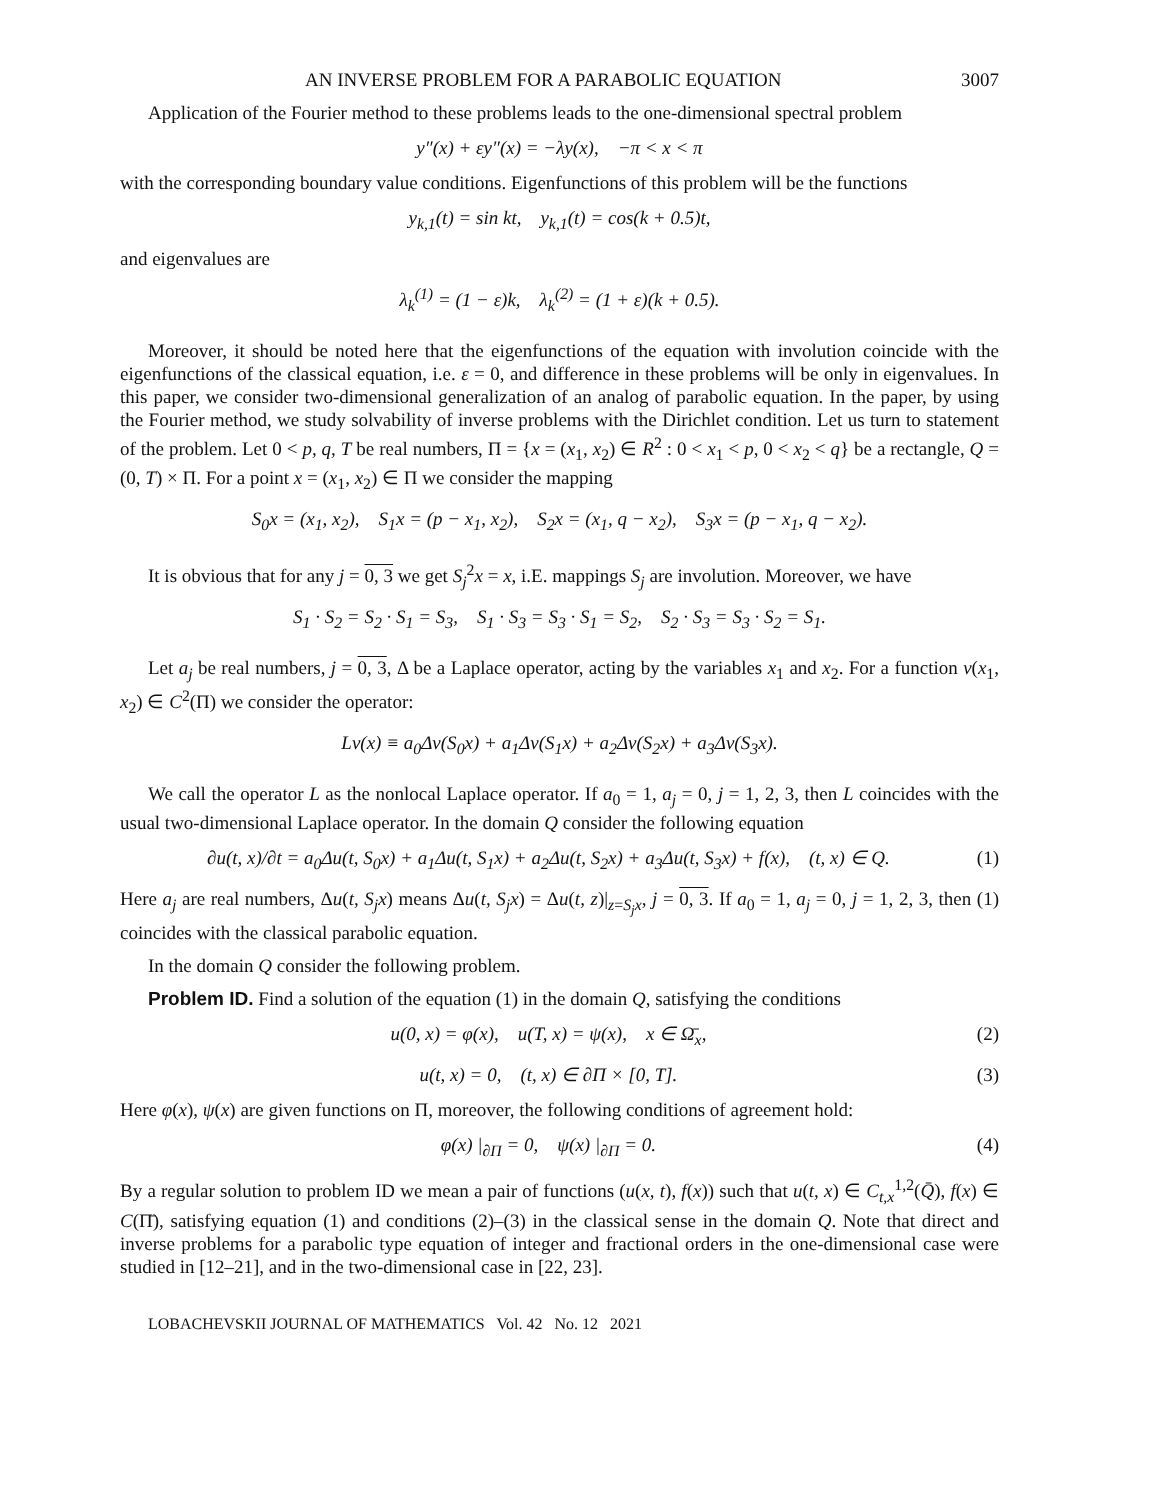AN INVERSE PROBLEM FOR A PARABOLIC EQUATION 3007
Application of the Fourier method to these problems leads to the one-dimensional spectral problem
y″(x) + εy″(x) = −λy(x), −π < x < π
with the corresponding boundary value conditions. Eigenfunctions of this problem will be the functions
y<sub>k,1</sub>(t) = sin kt, y<sub>k,1</sub>(t) = cos(k + 0.5)t,
and eigenvalues are
λ<sub>k</sub><sup>(1)</sup> = (1 − ε)k, λ<sub>k</sub><sup>(2)</sup> = (1 + ε)(k + 0.5).
Moreover, it should be noted here that the eigenfunctions of the equation with involution coincide with the eigenfunctions of the classical equation, i.e. ε = 0, and difference in these problems will be only in eigenvalues. In this paper, we consider two-dimensional generalization of an analog of parabolic equation. In the paper, by using the Fourier method, we study solvability of inverse problems with the Dirichlet condition. Let us turn to statement of the problem. Let 0 < p, q, T be real numbers, Π = {x = (x<sub>1</sub>, x<sub>2</sub>) ∈ R<sup>2</sup> : 0 < x<sub>1</sub> < p, 0 < x<sub>2</sub> < q} be a rectangle, Q = (0, T) × Π. For a point x = (x<sub>1</sub>, x<sub>2</sub>) ∈ Π we consider the mapping
S<sub>0</sub>x = (x<sub>1</sub>, x<sub>2</sub>), S<sub>1</sub>x = (p − x<sub>1</sub>, x<sub>2</sub>), S<sub>2</sub>x = (x<sub>1</sub>, q − x<sub>2</sub>), S<sub>3</sub>x = (p − x<sub>1</sub>, q − x<sub>2</sub>).
It is obvious that for any j = 0, 3 we get S<sub>j</sub><sup>2</sup>x = x, i.E. mappings S<sub>j</sub> are involution. Moreover, we have
S<sub>1</sub> · S<sub>2</sub> = S<sub>2</sub> · S<sub>1</sub> = S<sub>3</sub>, S<sub>1</sub> · S<sub>3</sub> = S<sub>3</sub> · S<sub>1</sub> = S<sub>2</sub>, S<sub>2</sub> · S<sub>3</sub> = S<sub>3</sub> · S<sub>2</sub> = S<sub>1</sub>.
Let a<sub>j</sub> be real numbers, j = 0, 3, Δ be a Laplace operator, acting by the variables x<sub>1</sub> and x<sub>2</sub>. For a function v(x<sub>1</sub>, x<sub>2</sub>) ∈ C<sup>2</sup>(Π) we consider the operator:
Lv(x) ≡ a<sub>0</sub>Δv(S<sub>0</sub>x) + a<sub>1</sub>Δv(S<sub>1</sub>x) + a<sub>2</sub>Δv(S<sub>2</sub>x) + a<sub>3</sub>Δv(S<sub>3</sub>x).
We call the operator L as the nonlocal Laplace operator. If a<sub>0</sub> = 1, a<sub>j</sub> = 0, j = 1, 2, 3, then L coincides with the usual two-dimensional Laplace operator. In the domain Q consider the following equation
∂u(t, x)/∂t = a<sub>0</sub>Δu(t, S<sub>0</sub>x) + a<sub>1</sub>Δu(t, S<sub>1</sub>x) + a<sub>2</sub>Δu(t, S<sub>2</sub>x) + a<sub>3</sub>Δu(t, S<sub>3</sub>x) + f(x), (t, x) ∈ Q. (1)
Here a<sub>j</sub> are real numbers, Δu(t, S<sub>j</sub>x) means Δu(t, S<sub>j</sub>x) = Δu(t, z)|<sub>z=S<sub>j</sub>x</sub>, j = 0, 3. If a<sub>0</sub> = 1, a<sub>j</sub> = 0, j = 1, 2, 3, then (1) coincides with the classical parabolic equation.
In the domain Q consider the following problem.
Problem ID. Find a solution of the equation (1) in the domain Q, satisfying the conditions
u(0, x) = φ(x), u(T, x) = ψ(x), x ∈ Ω̄<sub>x</sub>, (2)
u(t, x) = 0, (t, x) ∈ ∂Π × [0, T]. (3)
Here φ(x), ψ(x) are given functions on Π, moreover, the following conditions of agreement hold:
φ(x) |<sub>∂Π</sub> = 0, ψ(x) |<sub>∂Π</sub> = 0. (4)
By a regular solution to problem ID we mean a pair of functions (u(x, t), f(x)) such that u(t, x) ∈ C<sub>t,x</sub><sup>1,2</sup>(Q̄), f(x) ∈ C(Π̄), satisfying equation (1) and conditions (2)–(3) in the classical sense in the domain Q. Note that direct and inverse problems for a parabolic type equation of integer and fractional orders in the one-dimensional case were studied in [12–21], and in the two-dimensional case in [22, 23].
LOBACHEVSKII JOURNAL OF MATHEMATICS Vol. 42 No. 12 2021